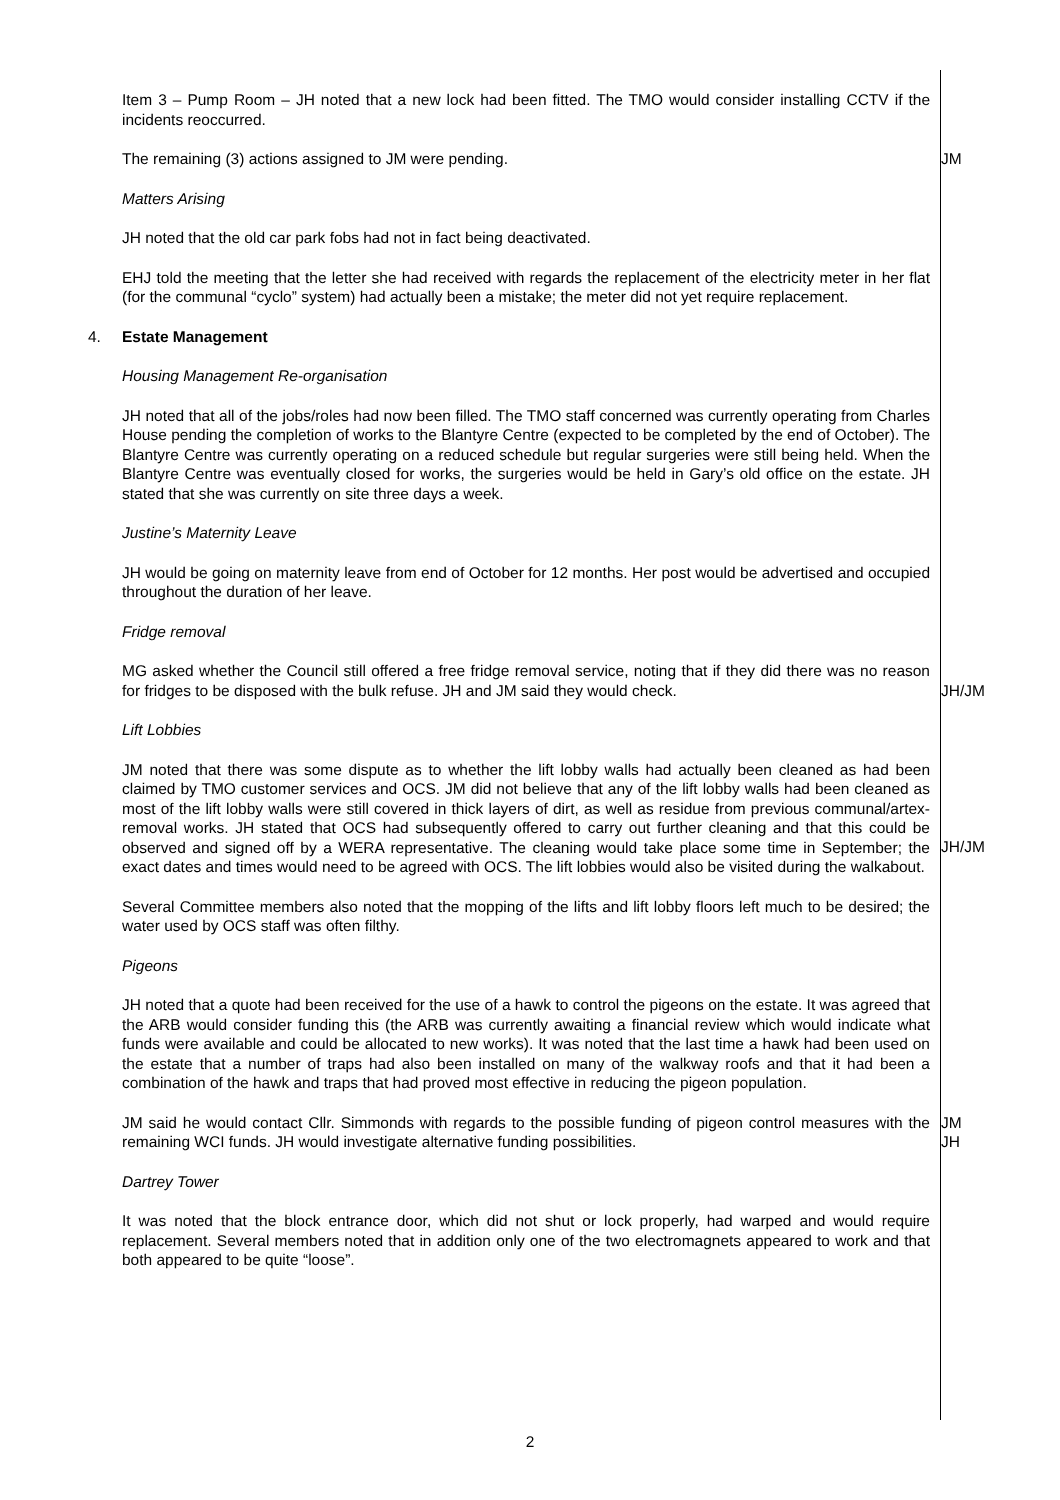Item 3 – Pump Room – JH noted that a new lock had been fitted. The TMO would consider installing CCTV if the incidents reoccurred.
The remaining (3) actions assigned to JM were pending. JM
Matters Arising
JH noted that the old car park fobs had not in fact being deactivated.
EHJ told the meeting that the letter she had received with regards the replacement of the electricity meter in her flat (for the communal “cyclo” system) had actually been a mistake; the meter did not yet require replacement.
4. Estate Management
Housing Management Re-organisation
JH noted that all of the jobs/roles had now been filled. The TMO staff concerned was currently operating from Charles House pending the completion of works to the Blantyre Centre (expected to be completed by the end of October). The Blantyre Centre was currently operating on a reduced schedule but regular surgeries were still being held. When the Blantyre Centre was eventually closed for works, the surgeries would be held in Gary’s old office on the estate. JH stated that she was currently on site three days a week.
Justine’s Maternity Leave
JH would be going on maternity leave from end of October for 12 months. Her post would be advertised and occupied throughout the duration of her leave.
Fridge removal
MG asked whether the Council still offered a free fridge removal service, noting that if they did there was no reason for fridges to be disposed with the bulk refuse. JH and JM said they would check.
JH/JM
Lift Lobbies
JM noted that there was some dispute as to whether the lift lobby walls had actually been cleaned as had been claimed by TMO customer services and OCS. JM did not believe that any of the lift lobby walls had been cleaned as most of the lift lobby walls were still covered in thick layers of dirt, as well as residue from previous communal/artex-removal works. JH stated that OCS had subsequently offered to carry out further cleaning and that this could be observed and signed off by a WERA representative. The cleaning would take place some time in September; the exact dates and times would need to be agreed with OCS. The lift lobbies would also be visited during the walkabout.
JH/JM
Several Committee members also noted that the mopping of the lifts and lift lobby floors left much to be desired; the water used by OCS staff was often filthy.
Pigeons
JH noted that a quote had been received for the use of a hawk to control the pigeons on the estate. It was agreed that the ARB would consider funding this (the ARB was currently awaiting a financial review which would indicate what funds were available and could be allocated to new works). It was noted that the last time a hawk had been used on the estate that a number of traps had also been installed on many of the walkway roofs and that it had been a combination of the hawk and traps that had proved most effective in reducing the pigeon population.
JM said he would contact Cllr. Simmonds with regards to the possible funding of pigeon control measures with the remaining WCI funds. JH would investigate alternative funding possibilities.
JM
JH
Dartrey Tower
It was noted that the block entrance door, which did not shut or lock properly, had warped and would require replacement. Several members noted that in addition only one of the two electromagnets appeared to work and that both appeared to be quite “loose”.
2